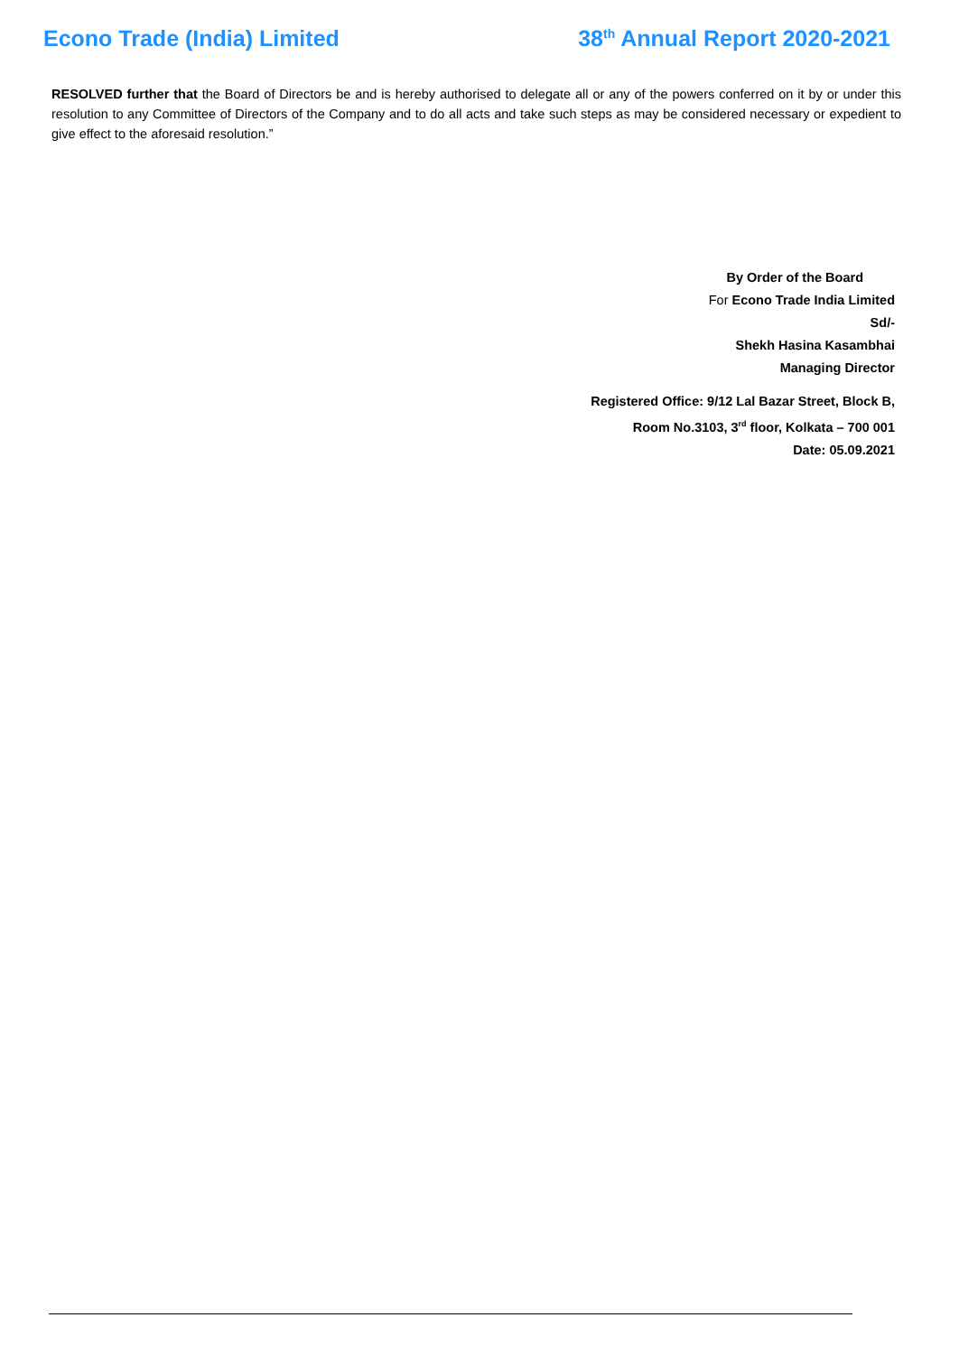Econo Trade (India) Limited 38<sup>th</sup> Annual Report 2020-2021
RESOLVED further that the Board of Directors be and is hereby authorised to delegate all or any of the powers conferred on it by or under this resolution to any Committee of Directors of the Company and to do all acts and take such steps as may be considered necessary or expedient to give effect to the aforesaid resolution.”
By Order of the Board
For Econo Trade India Limited
Sd/-
Shekh Hasina Kasambhai
Managing Director
Registered Office: 9/12 Lal Bazar Street, Block B,
Room No.3103, 3<sup>rd</sup> floor, Kolkata – 700 001
Date: 05.09.2021